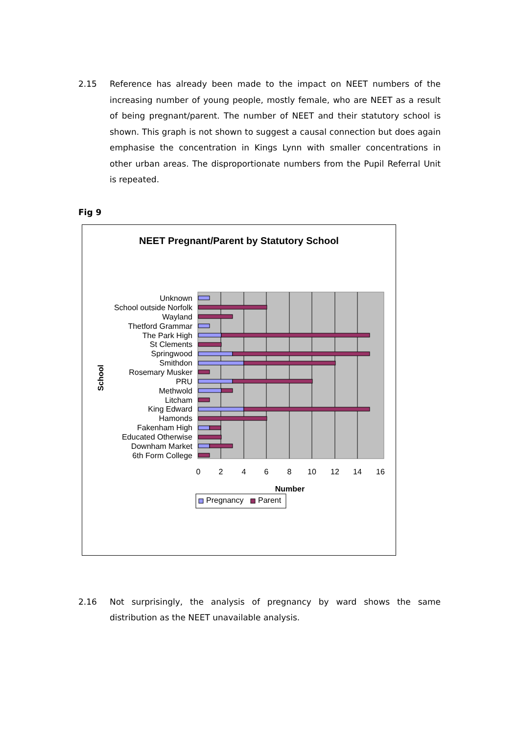2.15 Reference has already been made to the impact on NEET numbers of the increasing number of young people, mostly female, who are NEET as a result of being pregnant/parent. The number of NEET and their statutory school is shown. This graph is not shown to suggest a causal connection but does again emphasise the concentration in Kings Lynn with smaller concentrations in other urban areas. The disproportionate numbers from the Pupil Referral Unit is repeated.
Fig 9
NEET Pregnant/Parent by Statutory School
Unknown
School outside Norfolk
Wayland
Thetford Grammar
The Park High
St Clements
Springwood
Smithdon
Rosemary Musker
PRU
Methwold
Litcham
King Edward
Hamonds
Fakenham High
Educated Otherwise
Downham Market
6th Form College
0
2
4
6
8
10
12
14
16
Number
School
Pregnancy
Parent
2.16 Not surprisingly, the analysis of pregnancy by ward shows the same distribution as the NEET unavailable analysis.